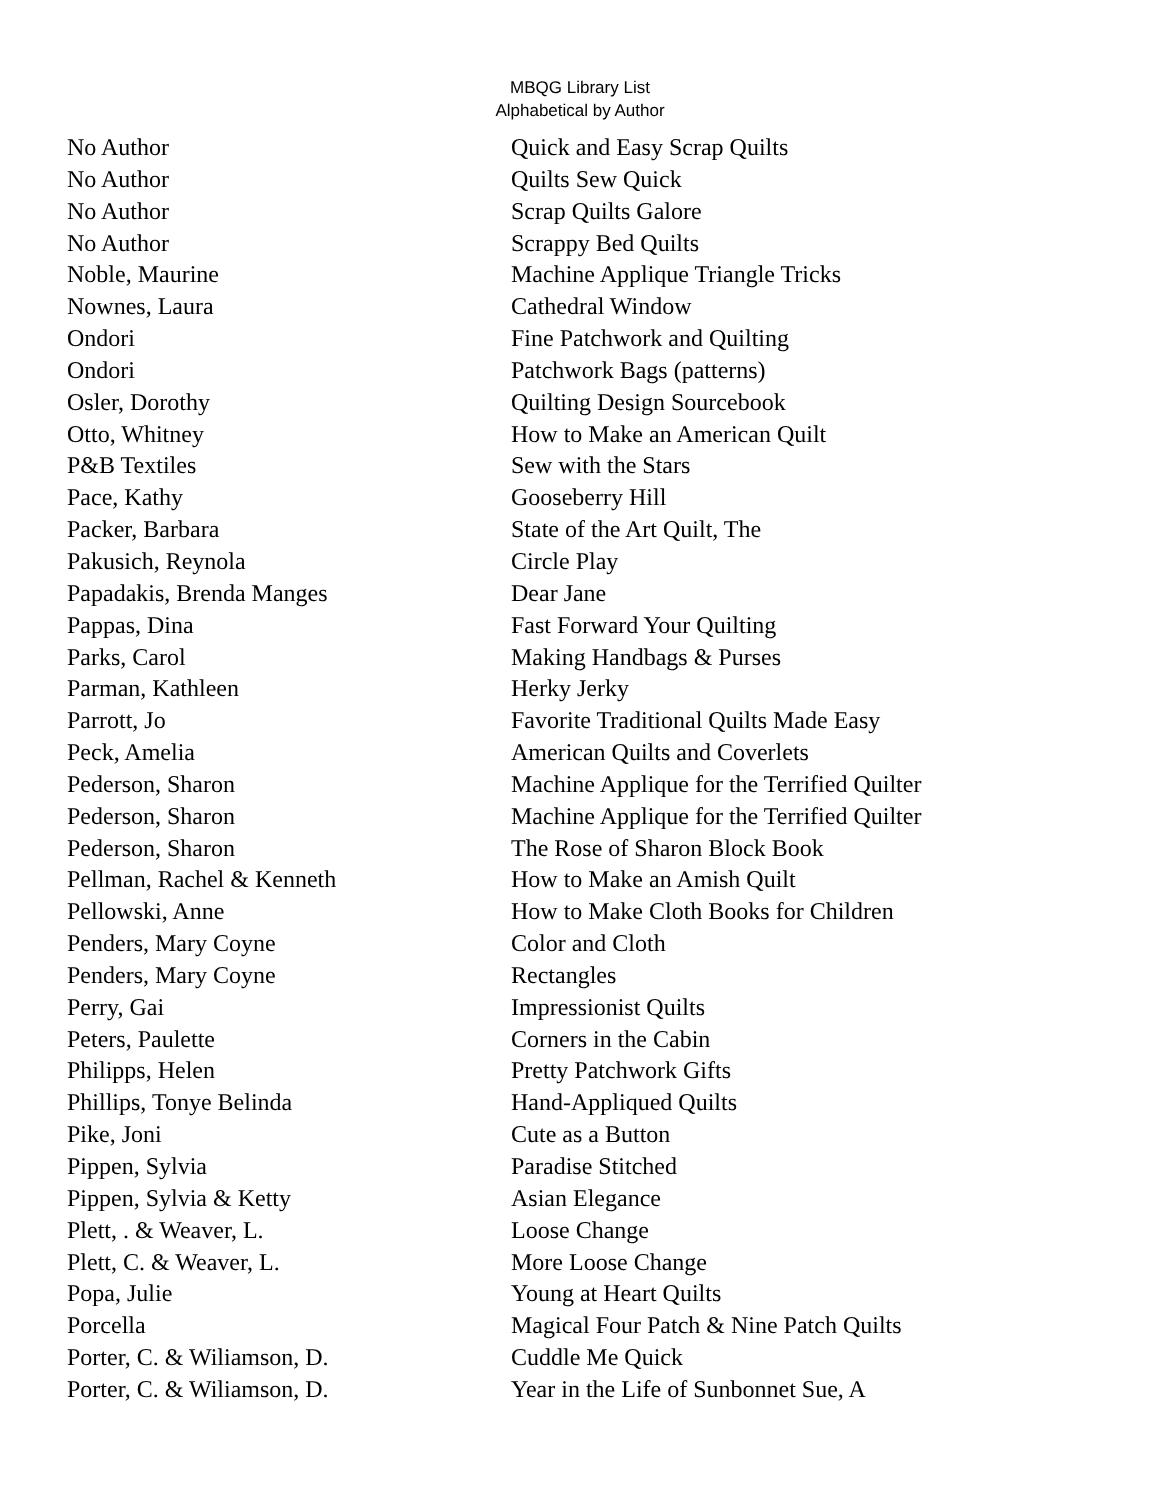MBQG Library List
Alphabetical by Author
| No Author | Quick and Easy Scrap Quilts |
| No Author | Quilts Sew Quick |
| No Author | Scrap Quilts Galore |
| No Author | Scrappy Bed Quilts |
| Noble, Maurine | Machine Applique Triangle Tricks |
| Nownes, Laura | Cathedral Window |
| Ondori | Fine Patchwork and Quilting |
| Ondori | Patchwork Bags (patterns) |
| Osler, Dorothy | Quilting Design Sourcebook |
| Otto, Whitney | How to Make an American Quilt |
| P&B Textiles | Sew with the Stars |
| Pace, Kathy | Gooseberry Hill |
| Packer, Barbara | State of the Art Quilt, The |
| Pakusich, Reynola | Circle Play |
| Papadakis, Brenda Manges | Dear Jane |
| Pappas, Dina | Fast Forward Your Quilting |
| Parks, Carol | Making Handbags & Purses |
| Parman, Kathleen | Herky Jerky |
| Parrott, Jo | Favorite Traditional Quilts Made Easy |
| Peck, Amelia | American Quilts and Coverlets |
| Pederson, Sharon | Machine Applique for the Terrified Quilter |
| Pederson, Sharon | Machine Applique for the Terrified Quilter |
| Pederson, Sharon | The Rose of Sharon Block Book |
| Pellman, Rachel & Kenneth | How to Make an Amish Quilt |
| Pellowski, Anne | How to Make Cloth Books for Children |
| Penders, Mary Coyne | Color and Cloth |
| Penders, Mary Coyne | Rectangles |
| Perry, Gai | Impressionist Quilts |
| Peters, Paulette | Corners in the Cabin |
| Philipps, Helen | Pretty Patchwork Gifts |
| Phillips, Tonye Belinda | Hand-Appliqued Quilts |
| Pike, Joni | Cute as a Button |
| Pippen, Sylvia | Paradise Stitched |
| Pippen, Sylvia & Ketty | Asian Elegance |
| Plett, . & Weaver, L. | Loose Change |
| Plett, C. & Weaver, L. | More Loose Change |
| Popa, Julie | Young at Heart Quilts |
| Porcella | Magical Four Patch & Nine Patch Quilts |
| Porter, C. & Wiliamson, D. | Cuddle Me Quick |
| Porter, C. & Wiliamson, D. | Year in the Life of Sunbonnet Sue, A |